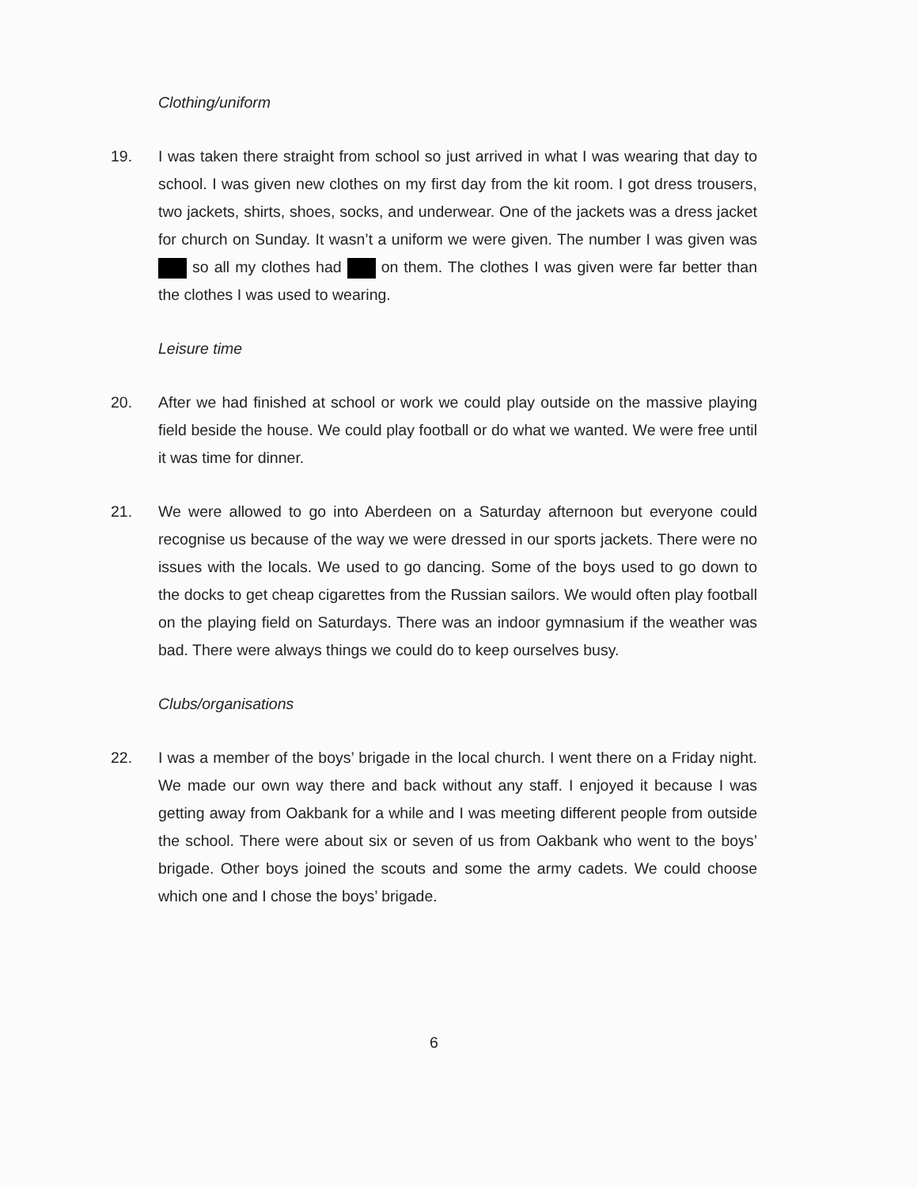Clothing/uniform
19. I was taken there straight from school so just arrived in what I was wearing that day to school. I was given new clothes on my first day from the kit room. I got dress trousers, two jackets, shirts, shoes, socks, and underwear. One of the jackets was a dress jacket for church on Sunday. It wasn’t a uniform we were given. The number I was given was so all my clothes had on them. The clothes I was given were far better than the clothes I was used to wearing.
Leisure time
20. After we had finished at school or work we could play outside on the massive playing field beside the house. We could play football or do what we wanted. We were free until it was time for dinner.
21. We were allowed to go into Aberdeen on a Saturday afternoon but everyone could recognise us because of the way we were dressed in our sports jackets. There were no issues with the locals. We used to go dancing. Some of the boys used to go down to the docks to get cheap cigarettes from the Russian sailors. We would often play football on the playing field on Saturdays. There was an indoor gymnasium if the weather was bad. There were always things we could do to keep ourselves busy.
Clubs/organisations
22. I was a member of the boys’ brigade in the local church. I went there on a Friday night. We made our own way there and back without any staff. I enjoyed it because I was getting away from Oakbank for a while and I was meeting different people from outside the school. There were about six or seven of us from Oakbank who went to the boys’ brigade. Other boys joined the scouts and some the army cadets. We could choose which one and I chose the boys’ brigade.
6